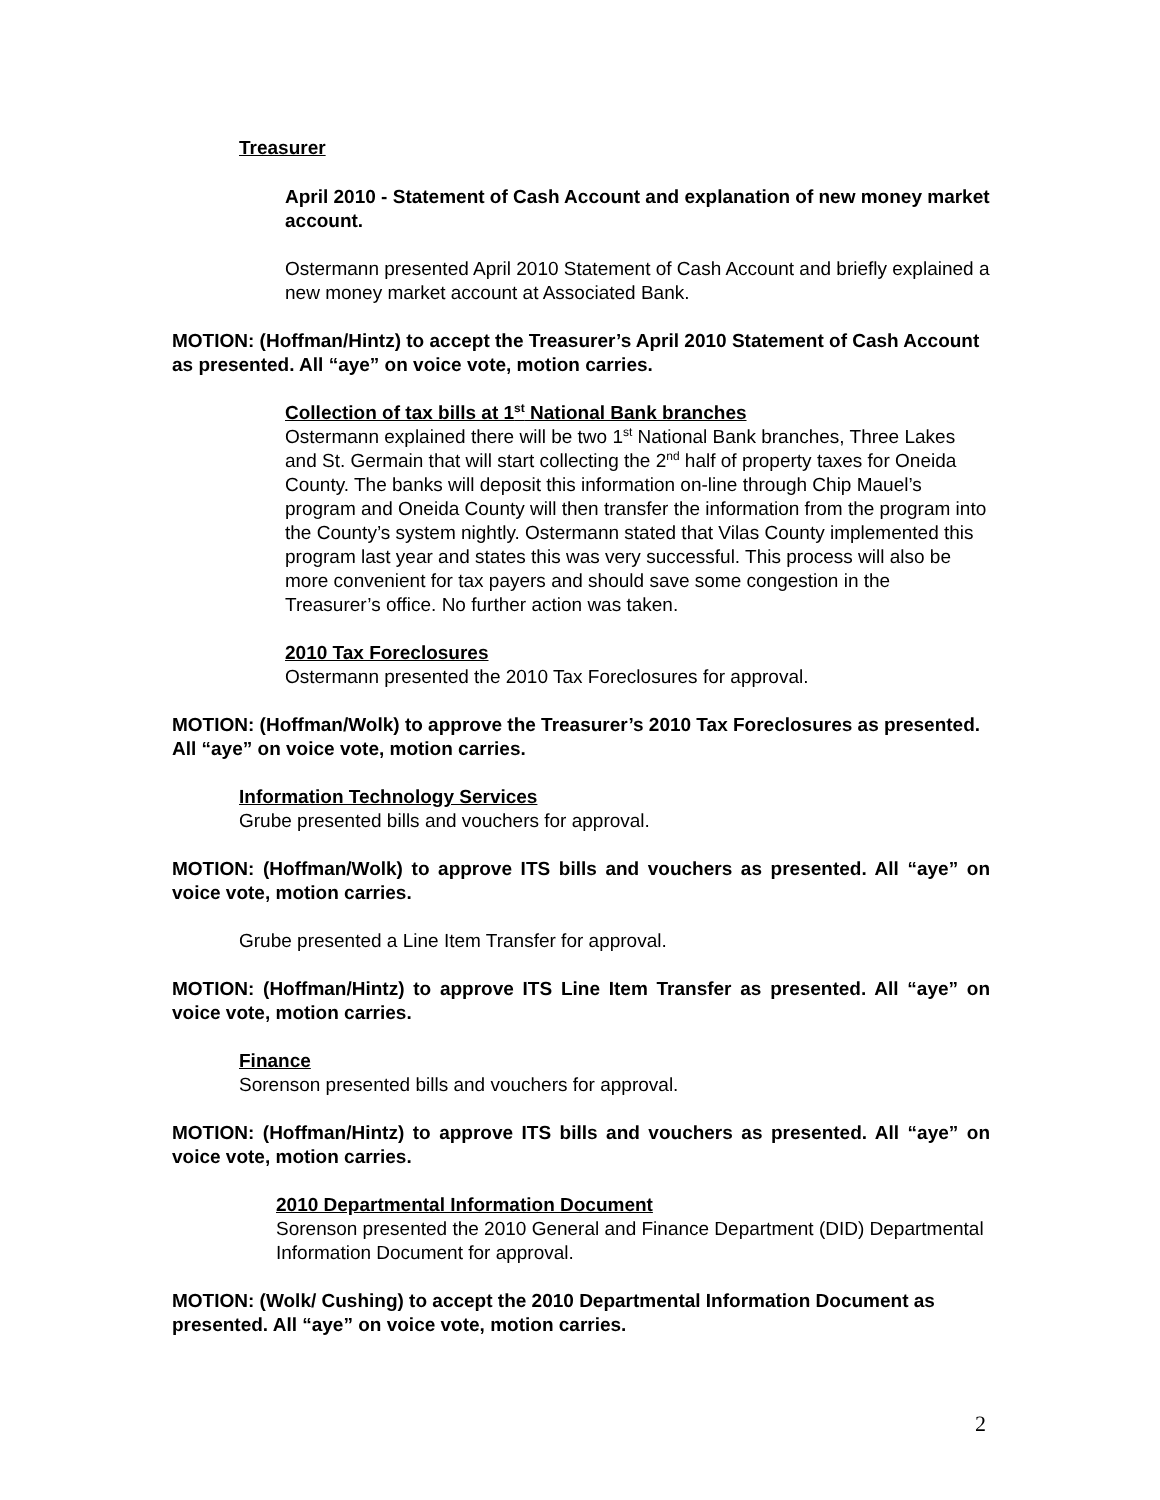Treasurer
April 2010 - Statement of Cash Account and explanation of new money market account.
Ostermann presented April 2010 Statement of Cash Account and briefly explained a new money market account at Associated Bank.
MOTION: (Hoffman/Hintz) to accept the Treasurer’s April 2010 Statement of Cash Account as presented. All “aye” on voice vote, motion carries.
Collection of tax bills at 1<sup>st</sup> National Bank branches
Ostermann explained there will be two 1<sup>st</sup> National Bank branches, Three Lakes and St. Germain that will start collecting the 2<sup>nd</sup> half of property taxes for Oneida County. The banks will deposit this information on-line through Chip Mauel’s program and Oneida County will then transfer the information from the program into the County’s system nightly. Ostermann stated that Vilas County implemented this program last year and states this was very successful. This process will also be more convenient for tax payers and should save some congestion in the Treasurer’s office. No further action was taken.
2010 Tax Foreclosures
Ostermann presented the 2010 Tax Foreclosures for approval.
MOTION: (Hoffman/Wolk) to approve the Treasurer’s 2010 Tax Foreclosures as presented. All “aye” on voice vote, motion carries.
Information Technology Services
Grube presented bills and vouchers for approval.
MOTION: (Hoffman/Wolk) to approve ITS bills and vouchers as presented. All “aye” on voice vote, motion carries.
Grube presented a Line Item Transfer for approval.
MOTION: (Hoffman/Hintz) to approve ITS Line Item Transfer as presented. All “aye” on voice vote, motion carries.
Finance
Sorenson presented bills and vouchers for approval.
MOTION: (Hoffman/Hintz) to approve ITS bills and vouchers as presented. All “aye” on voice vote, motion carries.
2010 Departmental Information Document
Sorenson presented the 2010 General and Finance Department (DID) Departmental Information Document for approval.
MOTION: (Wolk/ Cushing) to accept the 2010 Departmental Information Document as presented. All “aye” on voice vote, motion carries.
2